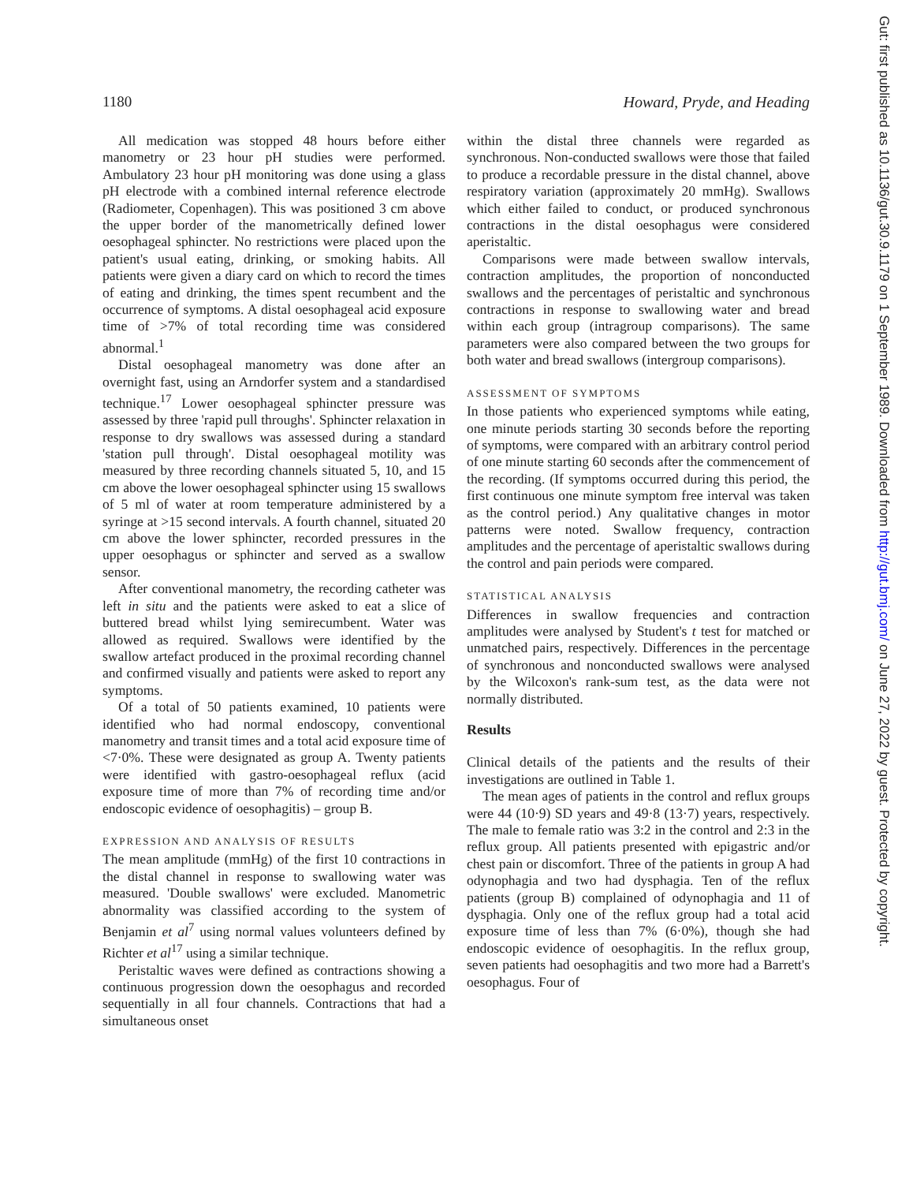1180 Howard, Pryde, and Heading
All medication was stopped 48 hours before either manometry or 23 hour pH studies were performed. Ambulatory 23 hour pH monitoring was done using a glass pH electrode with a combined internal reference electrode (Radiometer, Copenhagen). This was positioned 3 cm above the upper border of the manometrically defined lower oesophageal sphincter. No restrictions were placed upon the patient's usual eating, drinking, or smoking habits. All patients were given a diary card on which to record the times of eating and drinking, the times spent recumbent and the occurrence of symptoms. A distal oesophageal acid exposure time of >7% of total recording time was considered abnormal.<sup>1</sup>
Distal oesophageal manometry was done after an overnight fast, using an Arndorfer system and a standardised technique.<sup>17</sup> Lower oesophageal sphincter pressure was assessed by three 'rapid pull throughs'. Sphincter relaxation in response to dry swallows was assessed during a standard 'station pull through'. Distal oesophageal motility was measured by three recording channels situated 5, 10, and 15 cm above the lower oesophageal sphincter using 15 swallows of 5 ml of water at room temperature administered by a syringe at >15 second intervals. A fourth channel, situated 20 cm above the lower sphincter, recorded pressures in the upper oesophagus or sphincter and served as a swallow sensor.
After conventional manometry, the recording catheter was left in situ and the patients were asked to eat a slice of buttered bread whilst lying semirecumbent. Water was allowed as required. Swallows were identified by the swallow artefact produced in the proximal recording channel and confirmed visually and patients were asked to report any symptoms.
Of a total of 50 patients examined, 10 patients were identified who had normal endoscopy, conventional manometry and transit times and a total acid exposure time of <7·0%. These were designated as group A. Twenty patients were identified with gastro-oesophageal reflux (acid exposure time of more than 7% of recording time and/or endoscopic evidence of oesophagitis) – group B.
EXPRESSION AND ANALYSIS OF RESULTS
The mean amplitude (mmHg) of the first 10 contractions in the distal channel in response to swallowing water was measured. 'Double swallows' were excluded. Manometric abnormality was classified according to the system of Benjamin et al<sup>7</sup> using normal values volunteers defined by Richter et al<sup>17</sup> using a similar technique.
Peristaltic waves were defined as contractions showing a continuous progression down the oesophagus and recorded sequentially in all four channels. Contractions that had a simultaneous onset
within the distal three channels were regarded as synchronous. Non-conducted swallows were those that failed to produce a recordable pressure in the distal channel, above respiratory variation (approximately 20 mmHg). Swallows which either failed to conduct, or produced synchronous contractions in the distal oesophagus were considered aperistaltic.
Comparisons were made between swallow intervals, contraction amplitudes, the proportion of nonconducted swallows and the percentages of peristaltic and synchronous contractions in response to swallowing water and bread within each group (intragroup comparisons). The same parameters were also compared between the two groups for both water and bread swallows (intergroup comparisons).
ASSESSMENT OF SYMPTOMS
In those patients who experienced symptoms while eating, one minute periods starting 30 seconds before the reporting of symptoms, were compared with an arbitrary control period of one minute starting 60 seconds after the commencement of the recording. (If symptoms occurred during this period, the first continuous one minute symptom free interval was taken as the control period.) Any qualitative changes in motor patterns were noted. Swallow frequency, contraction amplitudes and the percentage of aperistaltic swallows during the control and pain periods were compared.
STATISTICAL ANALYSIS
Differences in swallow frequencies and contraction amplitudes were analysed by Student's t test for matched or unmatched pairs, respectively. Differences in the percentage of synchronous and nonconducted swallows were analysed by the Wilcoxon's rank-sum test, as the data were not normally distributed.
Results
Clinical details of the patients and the results of their investigations are outlined in Table 1.
The mean ages of patients in the control and reflux groups were 44 (10·9) SD years and 49·8 (13·7) years, respectively. The male to female ratio was 3:2 in the control and 2:3 in the reflux group. All patients presented with epigastric and/or chest pain or discomfort. Three of the patients in group A had odynophagia and two had dysphagia. Ten of the reflux patients (group B) complained of odynophagia and 11 of dysphagia. Only one of the reflux group had a total acid exposure time of less than 7% (6·0%), though she had endoscopic evidence of oesophagitis. In the reflux group, seven patients had oesophagitis and two more had a Barrett's oesophagus. Four of
Gut: first published as 10.1136/gut.30.9.1179 on 1 September 1989. Downloaded from http://gut.bmj.com/ on June 27, 2022 by guest. Protected by copyright.